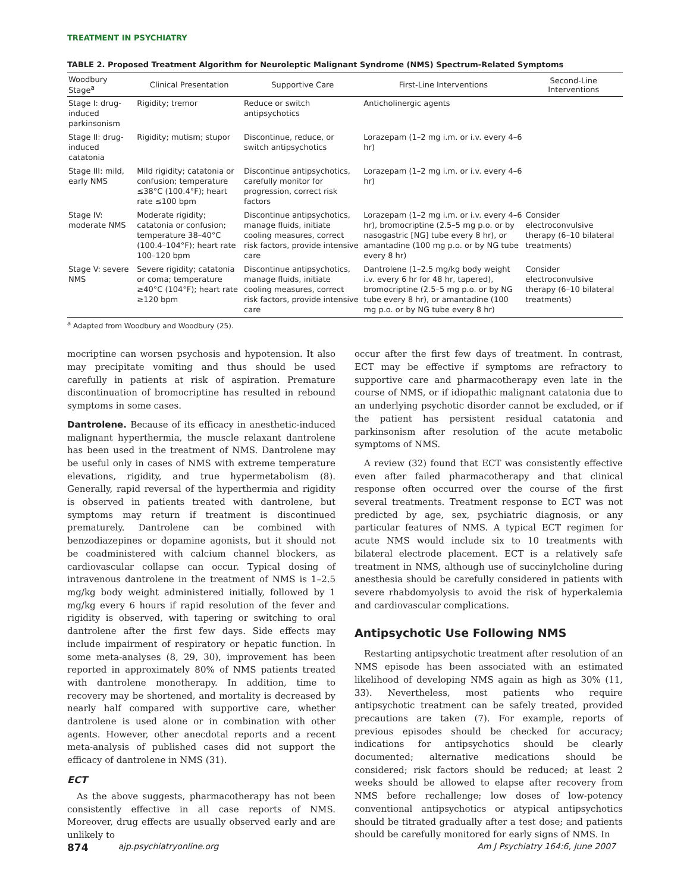TREATMENT IN PSYCHIATRY
TABLE 2. Proposed Treatment Algorithm for Neuroleptic Malignant Syndrome (NMS) Spectrum-Related Symptoms
| Woodbury Stage<sup>a</sup> | Clinical Presentation | Supportive Care | First-Line Interventions | Second-Line Interventions |
| --- | --- | --- | --- | --- |
| Stage I: drug-induced parkinsonism | Rigidity; tremor | Reduce or switch antipsychotics | Anticholinergic agents | |
| Stage II: drug-induced catatonia | Rigidity; mutism; stupor | Discontinue, reduce, or switch antipsychotics | Lorazepam (1–2 mg i.m. or i.v. every 4–6 hr) | |
| Stage III: mild, early NMS | Mild rigidity; catatonia or confusion; temperature ≤38°C (100.4°F); heart rate ≤100 bpm | Discontinue antipsychotics, carefully monitor for progression, correct risk factors | Lorazepam (1–2 mg i.m. or i.v. every 4–6 hr) | |
| Stage IV: moderate NMS | Moderate rigidity; catatonia or confusion; temperature 38–40°C (100.4–104°F); heart rate 100–120 bpm | Discontinue antipsychotics, manage fluids, initiate cooling measures, correct risk factors, provide intensive care | Lorazepam (1–2 mg i.m. or i.v. every 4–6 hr), bromocriptine (2.5–5 mg p.o. or by nasogastric [NG] tube every 8 hr), or amantadine (100 mg p.o. or by NG tube every 8 hr) | Consider electroconvulsive therapy (6–10 bilateral treatments) |
| Stage V: severe NMS | Severe rigidity; catatonia or coma; temperature ≥40°C (104°F); heart rate ≥120 bpm | Discontinue antipsychotics, manage fluids, initiate cooling measures, correct risk factors, provide intensive care | Dantrolene (1–2.5 mg/kg body weight i.v. every 6 hr for 48 hr, tapered), bromocriptine (2.5–5 mg p.o. or by NG tube every 8 hr), or amantadine (100 mg p.o. or by NG tube every 8 hr) | Consider electroconvulsive therapy (6–10 bilateral treatments) |
<sup>a</sup> Adapted from Woodbury and Woodbury (25).
mocriptine can worsen psychosis and hypotension. It also may precipitate vomiting and thus should be used carefully in patients at risk of aspiration. Premature discontinuation of bromocriptine has resulted in rebound symptoms in some cases.
Dantrolene. Because of its efficacy in anesthetic-induced malignant hyperthermia, the muscle relaxant dantrolene has been used in the treatment of NMS. Dantrolene may be useful only in cases of NMS with extreme temperature elevations, rigidity, and true hypermetabolism (8). Generally, rapid reversal of the hyperthermia and rigidity is observed in patients treated with dantrolene, but symptoms may return if treatment is discontinued prematurely. Dantrolene can be combined with benzodiazepines or dopamine agonists, but it should not be coadministered with calcium channel blockers, as cardiovascular collapse can occur. Typical dosing of intravenous dantrolene in the treatment of NMS is 1–2.5 mg/kg body weight administered initially, followed by 1 mg/kg every 6 hours if rapid resolution of the fever and rigidity is observed, with tapering or switching to oral dantrolene after the first few days. Side effects may include impairment of respiratory or hepatic function. In some meta-analyses (8, 29, 30), improvement has been reported in approximately 80% of NMS patients treated with dantrolene monotherapy. In addition, time to recovery may be shortened, and mortality is decreased by nearly half compared with supportive care, whether dantrolene is used alone or in combination with other agents. However, other anecdotal reports and a recent meta-analysis of published cases did not support the efficacy of dantrolene in NMS (31).
ECT
As the above suggests, pharmacotherapy has not been consistently effective in all case reports of NMS. Moreover, drug effects are usually observed early and are unlikely to
occur after the first few days of treatment. In contrast, ECT may be effective if symptoms are refractory to supportive care and pharmacotherapy even late in the course of NMS, or if idiopathic malignant catatonia due to an underlying psychotic disorder cannot be excluded, or if the patient has persistent residual catatonia and parkinsonism after resolution of the acute metabolic symptoms of NMS.
A review (32) found that ECT was consistently effective even after failed pharmacotherapy and that clinical response often occurred over the course of the first several treatments. Treatment response to ECT was not predicted by age, sex, psychiatric diagnosis, or any particular features of NMS. A typical ECT regimen for acute NMS would include six to 10 treatments with bilateral electrode placement. ECT is a relatively safe treatment in NMS, although use of succinylcholine during anesthesia should be carefully considered in patients with severe rhabdomyolysis to avoid the risk of hyperkalemia and cardiovascular complications.
Antipsychotic Use Following NMS
Restarting antipsychotic treatment after resolution of an NMS episode has been associated with an estimated likelihood of developing NMS again as high as 30% (11, 33). Nevertheless, most patients who require antipsychotic treatment can be safely treated, provided precautions are taken (7). For example, reports of previous episodes should be checked for accuracy; indications for antipsychotics should be clearly documented; alternative medications should be considered; risk factors should be reduced; at least 2 weeks should be allowed to elapse after recovery from NMS before rechallenge; low doses of low-potency conventional antipsychotics or atypical antipsychotics should be titrated gradually after a test dose; and patients should be carefully monitored for early signs of NMS. In
874 ajp.psychiatryonline.org Am J Psychiatry 164:6, June 2007